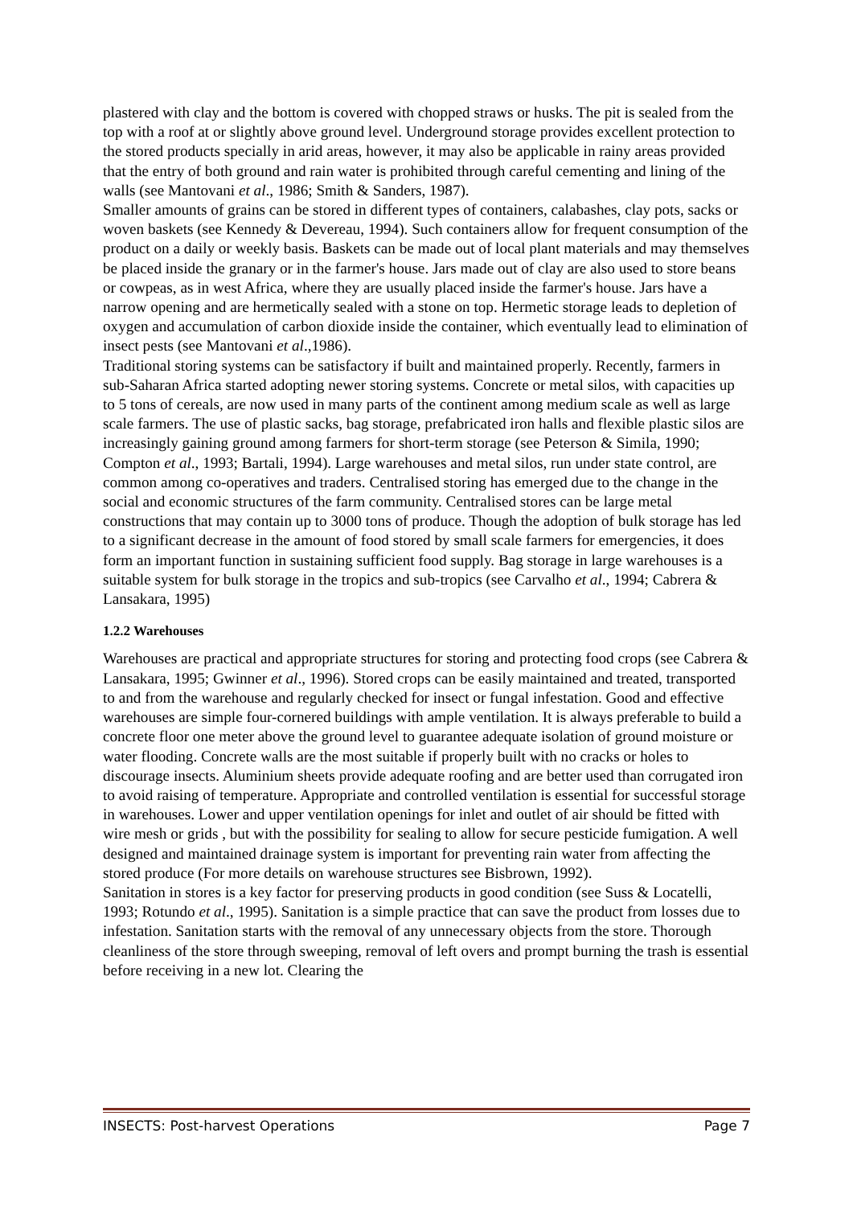plastered with clay and the bottom is covered with chopped straws or husks. The pit is sealed from the top with a roof at or slightly above ground level. Underground storage provides excellent protection to the stored products specially in arid areas, however, it may also be applicable in rainy areas provided that the entry of both ground and rain water is prohibited through careful cementing and lining of the walls (see Mantovani et al., 1986; Smith & Sanders, 1987).
Smaller amounts of grains can be stored in different types of containers, calabashes, clay pots, sacks or woven baskets (see Kennedy & Devereau, 1994). Such containers allow for frequent consumption of the product on a daily or weekly basis. Baskets can be made out of local plant materials and may themselves be placed inside the granary or in the farmer's house. Jars made out of clay are also used to store beans or cowpeas, as in west Africa, where they are usually placed inside the farmer's house. Jars have a narrow opening and are hermetically sealed with a stone on top. Hermetic storage leads to depletion of oxygen and accumulation of carbon dioxide inside the container, which eventually lead to elimination of insect pests (see Mantovani et al.,1986).
Traditional storing systems can be satisfactory if built and maintained properly. Recently, farmers in sub-Saharan Africa started adopting newer storing systems. Concrete or metal silos, with capacities up to 5 tons of cereals, are now used in many parts of the continent among medium scale as well as large scale farmers. The use of plastic sacks, bag storage, prefabricated iron halls and flexible plastic silos are increasingly gaining ground among farmers for short-term storage (see Peterson & Simila, 1990; Compton et al., 1993; Bartali, 1994). Large warehouses and metal silos, run under state control, are common among co-operatives and traders. Centralised storing has emerged due to the change in the social and economic structures of the farm community. Centralised stores can be large metal constructions that may contain up to 3000 tons of produce. Though the adoption of bulk storage has led to a significant decrease in the amount of food stored by small scale farmers for emergencies, it does form an important function in sustaining sufficient food supply. Bag storage in large warehouses is a suitable system for bulk storage in the tropics and sub-tropics (see Carvalho et al., 1994; Cabrera & Lansakara, 1995)
1.2.2 Warehouses
Warehouses are practical and appropriate structures for storing and protecting food crops (see Cabrera & Lansakara, 1995; Gwinner et al., 1996). Stored crops can be easily maintained and treated, transported to and from the warehouse and regularly checked for insect or fungal infestation. Good and effective warehouses are simple four-cornered buildings with ample ventilation. It is always preferable to build a concrete floor one meter above the ground level to guarantee adequate isolation of ground moisture or water flooding. Concrete walls are the most suitable if properly built with no cracks or holes to discourage insects. Aluminium sheets provide adequate roofing and are better used than corrugated iron to avoid raising of temperature. Appropriate and controlled ventilation is essential for successful storage in warehouses. Lower and upper ventilation openings for inlet and outlet of air should be fitted with wire mesh or grids , but with the possibility for sealing to allow for secure pesticide fumigation. A well designed and maintained drainage system is important for preventing rain water from affecting the stored produce (For more details on warehouse structures see Bisbrown, 1992).
Sanitation in stores is a key factor for preserving products in good condition (see Suss & Locatelli, 1993; Rotundo et al., 1995). Sanitation is a simple practice that can save the product from losses due to infestation. Sanitation starts with the removal of any unnecessary objects from the store. Thorough cleanliness of the store through sweeping, removal of left overs and prompt burning the trash is essential before receiving in a new lot. Clearing the
INSECTS: Post-harvest Operations Page 7